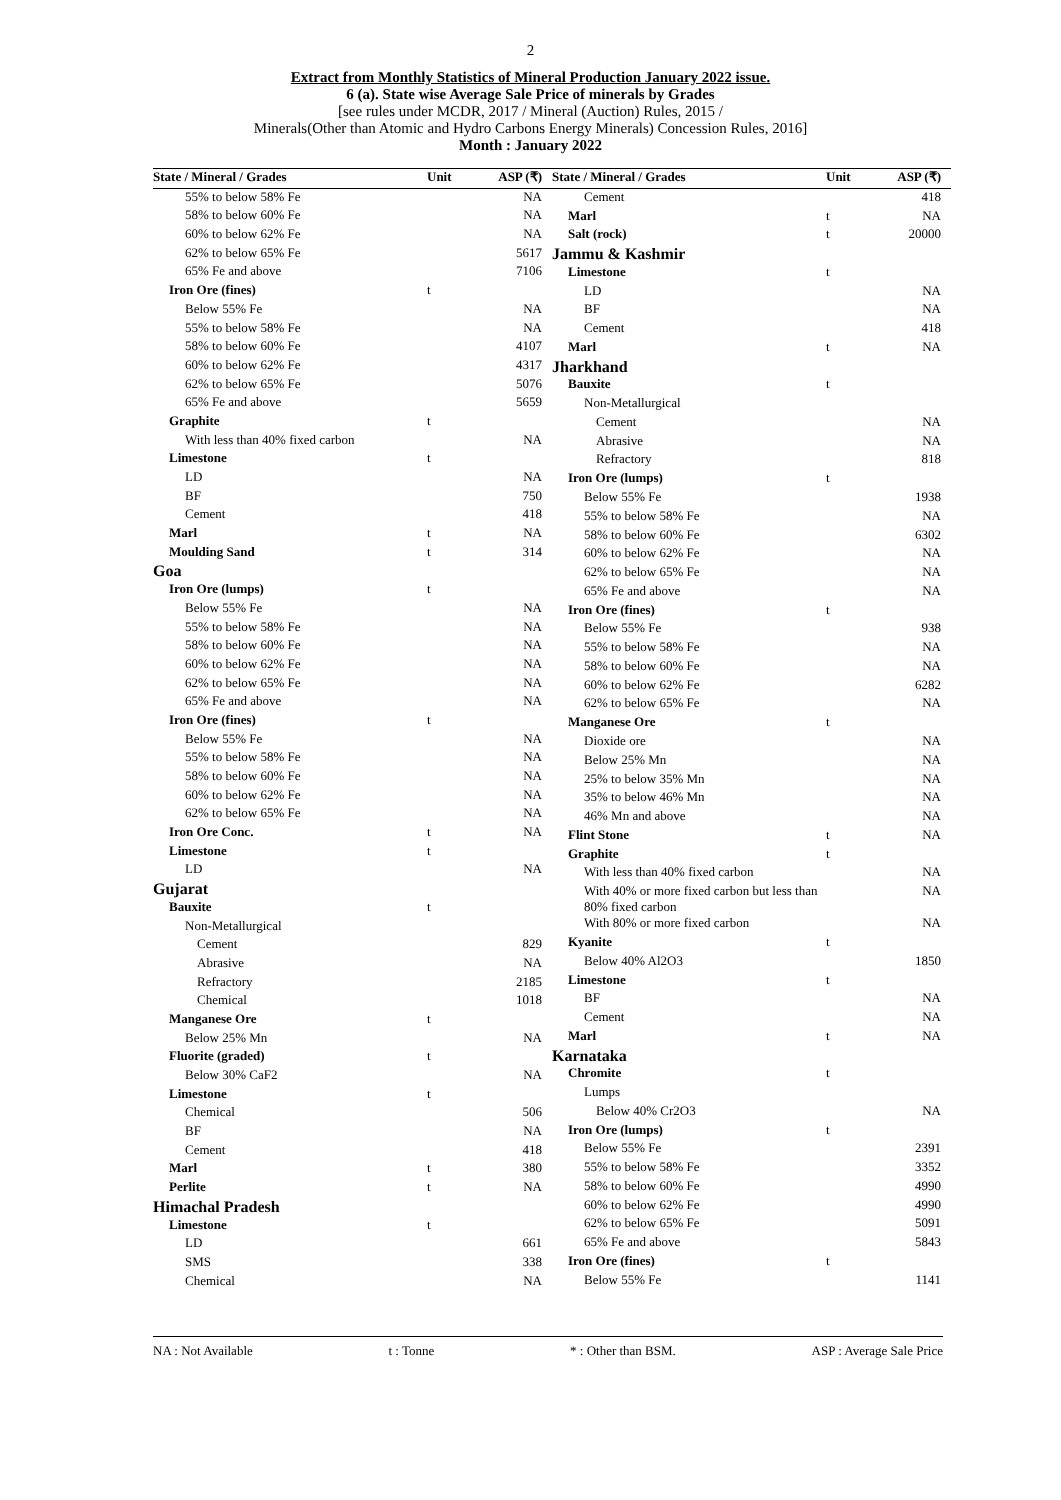2
Extract from Monthly Statistics of Mineral Production January 2022 issue.
6 (a). State wise Average Sale Price of minerals by Grades
[see rules under MCDR, 2017 / Mineral (Auction) Rules, 2015 /
Minerals(Other than Atomic and Hydro Carbons Energy Minerals) Concession Rules, 2016]
Month : January 2022
| State / Mineral / Grades | Unit | ASP (₹) |
| --- | --- | --- |
| 55% to below 58% Fe | | NA |
| 58% to below 60% Fe | | NA |
| 60% to below 62% Fe | | NA |
| 62% to below 65% Fe | | 5617 |
| 65% Fe and above | | 7106 |
| Iron Ore (fines) | t | |
| Below 55% Fe | | NA |
| 55% to below 58% Fe | | NA |
| 58% to below 60% Fe | | 4107 |
| 60% to below 62% Fe | | 4317 |
| 62% to below 65% Fe | | 5076 |
| 65% Fe and above | | 5659 |
| Graphite | t | |
| With less than 40% fixed carbon | | NA |
| Limestone | t | |
| LD | | NA |
| BF | | 750 |
| Cement | | 418 |
| Marl | t | NA |
| Moulding Sand | t | 314 |
| Goa | | |
| Iron Ore (lumps) | t | |
| Below 55% Fe | | NA |
| 55% to below 58% Fe | | NA |
| 58% to below 60% Fe | | NA |
| 60% to below 62% Fe | | NA |
| 62% to below 65% Fe | | NA |
| 65% Fe and above | | NA |
| Iron Ore (fines) | t | |
| Below 55% Fe | | NA |
| 55% to below 58% Fe | | NA |
| 58% to below 60% Fe | | NA |
| 60% to below 62% Fe | | NA |
| 62% to below 65% Fe | | NA |
| Iron Ore Conc. | t | NA |
| Limestone | t | |
| LD | | NA |
| Gujarat | | |
| Bauxite | t | |
| Non-Metallurgical | | |
| Cement | | 829 |
| Abrasive | | NA |
| Refractory | | 2185 |
| Chemical | | 1018 |
| Manganese Ore | t | |
| Below 25% Mn | | NA |
| Fluorite (graded) | t | |
| Below 30% CaF2 | | NA |
| Limestone | t | |
| Chemical | | 506 |
| BF | | NA |
| Cement | | 418 |
| Marl | t | 380 |
| Perlite | t | NA |
| Himachal Pradesh | | |
| Limestone | t | |
| LD | | 661 |
| SMS | | 338 |
| Chemical | | NA |
| State / Mineral / Grades | Unit | ASP (₹) |
| --- | --- | --- |
| Cement | | 418 |
| Marl | t | NA |
| Salt (rock) | t | 20000 |
| Jammu & Kashmir | | |
| Limestone | t | |
| LD | | NA |
| BF | | NA |
| Cement | | 418 |
| Marl | t | NA |
| Jharkhand | | |
| Bauxite | t | |
| Non-Metallurgical | | |
| Cement | | NA |
| Abrasive | | NA |
| Refractory | | 818 |
| Iron Ore (lumps) | t | |
| Below 55% Fe | | 1938 |
| 55% to below 58% Fe | | NA |
| 58% to below 60% Fe | | 6302 |
| 60% to below 62% Fe | | NA |
| 62% to below 65% Fe | | NA |
| 65% Fe and above | | NA |
| Iron Ore (fines) | t | |
| Below 55% Fe | | 938 |
| 55% to below 58% Fe | | NA |
| 58% to below 60% Fe | | NA |
| 60% to below 62% Fe | | 6282 |
| 62% to below 65% Fe | | NA |
| Manganese Ore | t | |
| Dioxide ore | | NA |
| Below 25% Mn | | NA |
| 25% to below 35% Mn | | NA |
| 35% to below 46% Mn | | NA |
| 46% Mn and above | | NA |
| Flint Stone | t | NA |
| Graphite | t | |
| With less than 40% fixed carbon | | NA |
| With 40% or more fixed carbon but less than 80% fixed carbon | | NA |
| With 80% or more fixed carbon | | NA |
| Kyanite | t | |
| Below 40% Al2O3 | | 1850 |
| Limestone | t | |
| BF | | NA |
| Cement | | NA |
| Marl | t | NA |
| Karnataka | | |
| Chromite | t | |
| Lumps | | |
| Below 40% Cr2O3 | | NA |
| Iron Ore (lumps) | t | |
| Below 55% Fe | | 2391 |
| 55% to below 58% Fe | | 3352 |
| 58% to below 60% Fe | | 4990 |
| 60% to below 62% Fe | | 4990 |
| 62% to below 65% Fe | | 5091 |
| 65% Fe and above | | 5843 |
| Iron Ore (fines) | t | |
| Below 55% Fe | | 1141 |
NA : Not Available t : Tonne * : Other than BSM. ASP : Average Sale Price